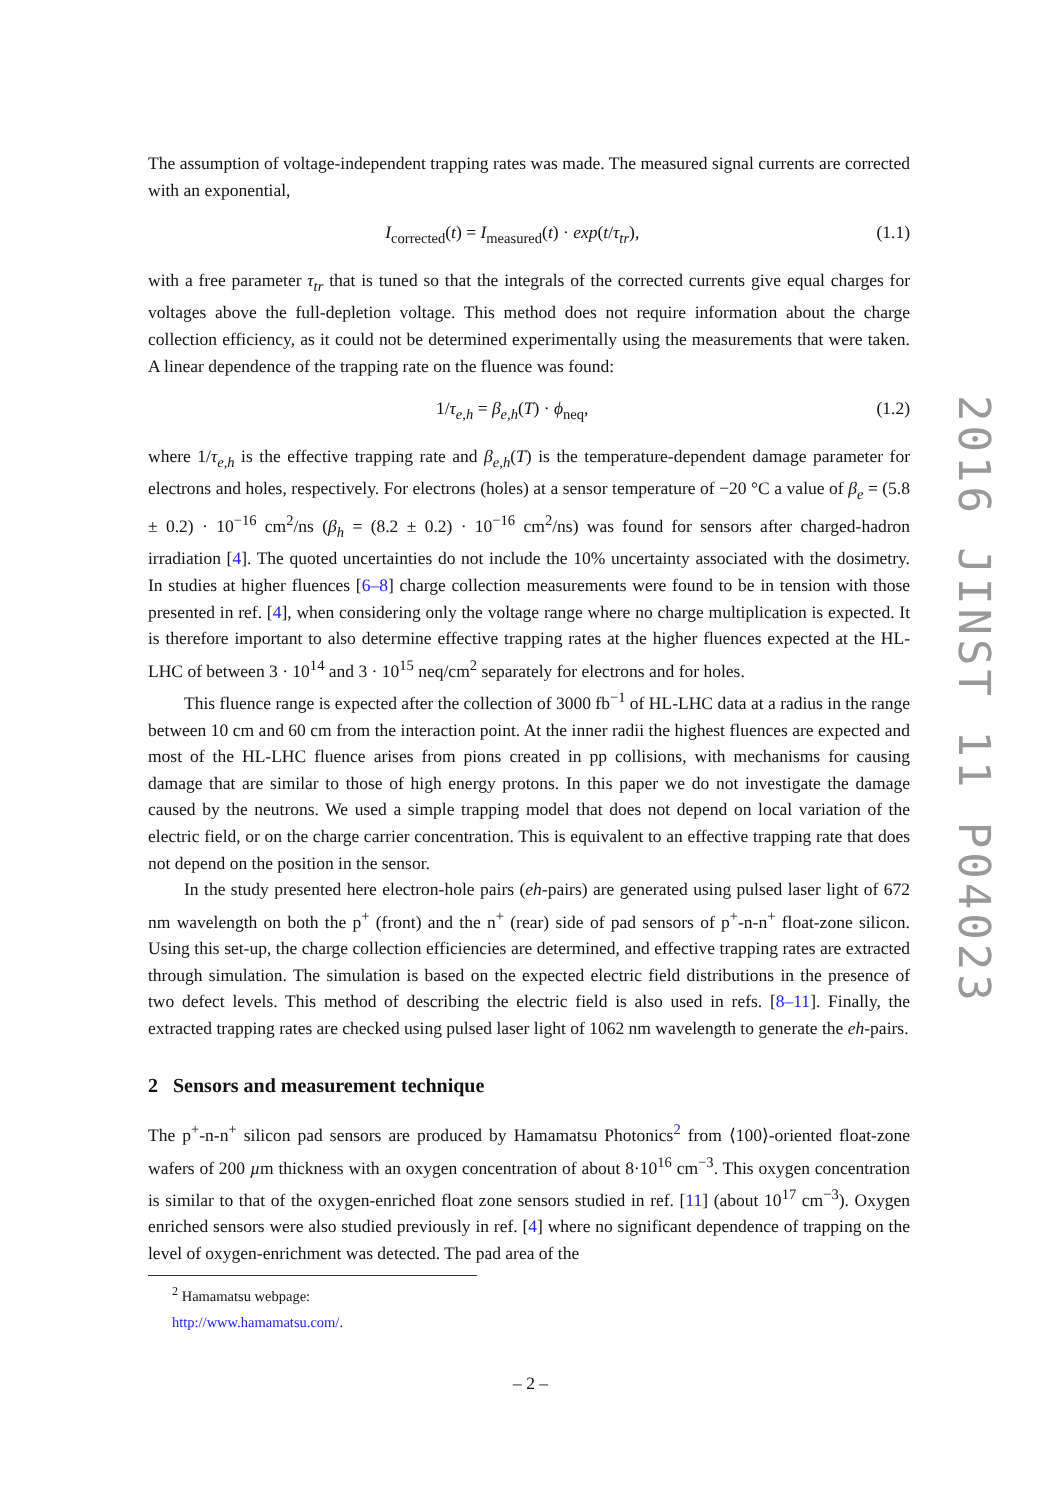The assumption of voltage-independent trapping rates was made. The measured signal currents are corrected with an exponential,
I<sub>corrected</sub>(t) = I<sub>measured</sub>(t) · exp(t/τ<sub>tr</sub>), (1.1)
with a free parameter τ<sub>tr</sub> that is tuned so that the integrals of the corrected currents give equal charges for voltages above the full-depletion voltage. This method does not require information about the charge collection efficiency, as it could not be determined experimentally using the measurements that were taken. A linear dependence of the trapping rate on the fluence was found:
1/τ<sub>e,h</sub> = β<sub>e,h</sub>(T) · ϕ<sub>neq</sub>, (1.2)
where 1/τ<sub>e,h</sub> is the effective trapping rate and β<sub>e,h</sub>(T) is the temperature-dependent damage parameter for electrons and holes, respectively. For electrons (holes) at a sensor temperature of −20 °C a value of β<sub>e</sub> = (5.8 ± 0.2) · 10<sup>−16</sup> cm<sup>2</sup>/ns (β<sub>h</sub> = (8.2 ± 0.2) · 10<sup>−16</sup> cm<sup>2</sup>/ns) was found for sensors after charged-hadron irradiation [4]. The quoted uncertainties do not include the 10% uncertainty associated with the dosimetry. In studies at higher fluences [6–8] charge collection measurements were found to be in tension with those presented in ref. [4], when considering only the voltage range where no charge multiplication is expected. It is therefore important to also determine effective trapping rates at the higher fluences expected at the HL-LHC of between 3 · 10<sup>14</sup> and 3 · 10<sup>15</sup> neq/cm<sup>2</sup> separately for electrons and for holes.
This fluence range is expected after the collection of 3000 fb<sup>−1</sup> of HL-LHC data at a radius in the range between 10 cm and 60 cm from the interaction point. At the inner radii the highest fluences are expected and most of the HL-LHC fluence arises from pions created in pp collisions, with mechanisms for causing damage that are similar to those of high energy protons. In this paper we do not investigate the damage caused by the neutrons. We used a simple trapping model that does not depend on local variation of the electric field, or on the charge carrier concentration. This is equivalent to an effective trapping rate that does not depend on the position in the sensor.
In the study presented here electron-hole pairs (eh-pairs) are generated using pulsed laser light of 672 nm wavelength on both the p<sup>+</sup> (front) and the n<sup>+</sup> (rear) side of pad sensors of p<sup>+</sup>-n-n<sup>+</sup> float-zone silicon. Using this set-up, the charge collection efficiencies are determined, and effective trapping rates are extracted through simulation. The simulation is based on the expected electric field distributions in the presence of two defect levels. This method of describing the electric field is also used in refs. [8–11]. Finally, the extracted trapping rates are checked using pulsed laser light of 1062 nm wavelength to generate the eh-pairs.
2 Sensors and measurement technique
The p<sup>+</sup>-n-n<sup>+</sup> silicon pad sensors are produced by Hamamatsu Photonics<sup>2</sup> from ⟨100⟩-oriented float-zone wafers of 200 µm thickness with an oxygen concentration of about 8·10<sup>16</sup> cm<sup>−3</sup>. This oxygen concentration is similar to that of the oxygen-enriched float zone sensors studied in ref. [11] (about 10<sup>17</sup> cm<sup>−3</sup>). Oxygen enriched sensors were also studied previously in ref. [4] where no significant dependence of trapping on the level of oxygen-enrichment was detected. The pad area of the
<sup>2</sup> Hamamatsu webpage: http://www.hamamatsu.com/.
2016 JINST 11 P04023
– 2 –